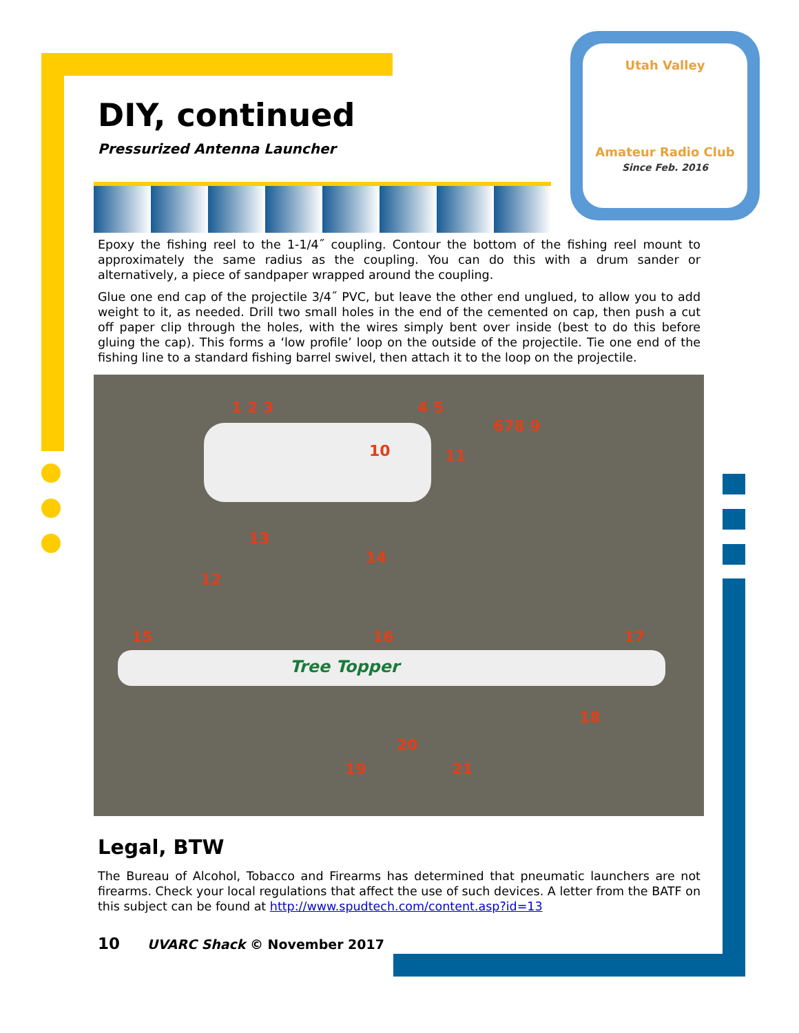Utah Valley
Amateur Radio Club
Since Feb. 2016
DIY, continued
Pressurized Antenna Launcher
Epoxy the fishing reel to the 1-1/4˝ coupling. Contour the bottom of the fishing reel mount to approximately the same radius as the coupling. You can do this with a drum sander or alternatively, a piece of sandpaper wrapped around the coupling.
Glue one end cap of the projectile 3/4˝ PVC, but leave the other end unglued, to allow you to add weight to it, as needed. Drill two small holes in the end of the cemented on cap, then push a cut off paper clip through the holes, with the wires simply bent over inside (best to do this before gluing the cap). This forms a ‘low profile’ loop on the outside of the projectile. Tie one end of the fishing line to a standard fishing barrel swivel, then attach it to the loop on the projectile.
Tree Topper
1 2 3 4 5
678 9
10 11
12
13
14
15 16 17
18
19
20
21
Legal, BTW
The Bureau of Alcohol, Tobacco and Firearms has determined that pneumatic launchers are not firearms. Check your local regulations that affect the use of such devices. A letter from the BATF on this subject can be found at http://www.spudtech.com/content.asp?id=13
10 UVARC Shack © November 2017